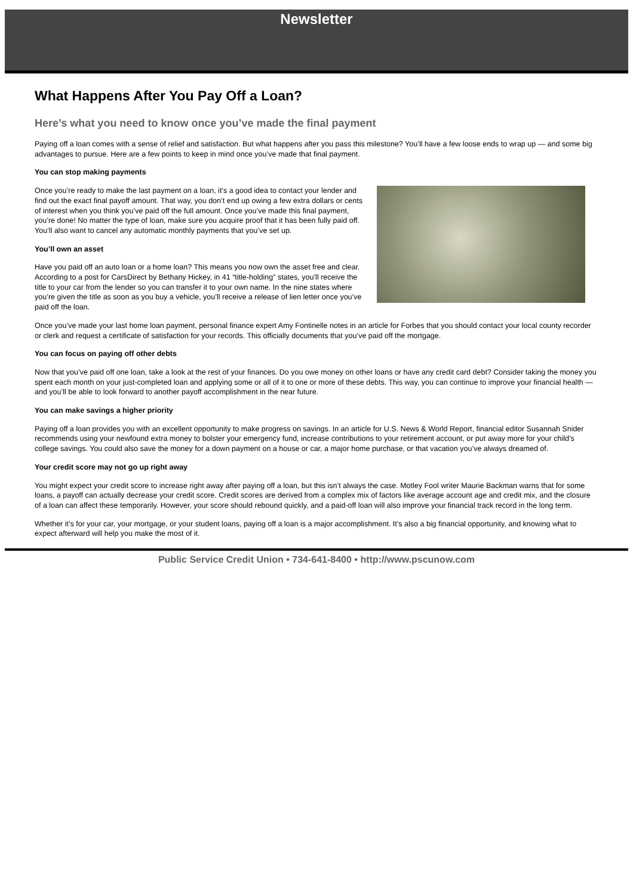Newsletter
What Happens After You Pay Off a Loan?
Here’s what you need to know once you’ve made the final payment
Paying off a loan comes with a sense of relief and satisfaction. But what happens after you pass this milestone? You’ll have a few loose ends to wrap up — and some big advantages to pursue. Here are a few points to keep in mind once you’ve made that final payment.
You can stop making payments
Once you’re ready to make the last payment on a loan, it’s a good idea to contact your lender and find out the exact final payoff amount. That way, you don’t end up owing a few extra dollars or cents of interest when you think you’ve paid off the full amount. Once you’ve made this final payment, you’re done! No matter the type of loan, make sure you acquire proof that it has been fully paid off. You’ll also want to cancel any automatic monthly payments that you’ve set up.
You’ll own an asset
Have you paid off an auto loan or a home loan? This means you now own the asset free and clear. According to a post for CarsDirect by Bethany Hickey, in 41 “title-holding” states, you’ll receive the title to your car from the lender so you can transfer it to your own name. In the nine states where you’re given the title as soon as you buy a vehicle, you’ll receive a release of lien letter once you’ve paid off the loan.
Once you’ve made your last home loan payment, personal finance expert Amy Fontinelle notes in an article for Forbes that you should contact your local county recorder or clerk and request a certificate of satisfaction for your records. This officially documents that you’ve paid off the mortgage.
You can focus on paying off other debts
Now that you’ve paid off one loan, take a look at the rest of your finances. Do you owe money on other loans or have any credit card debt? Consider taking the money you spent each month on your just-completed loan and applying some or all of it to one or more of these debts. This way, you can continue to improve your financial health — and you’ll be able to look forward to another payoff accomplishment in the near future.
You can make savings a higher priority
Paying off a loan provides you with an excellent opportunity to make progress on savings. In an article for U.S. News & World Report, financial editor Susannah Snider recommends using your newfound extra money to bolster your emergency fund, increase contributions to your retirement account, or put away more for your child’s college savings. You could also save the money for a down payment on a house or car, a major home purchase, or that vacation you’ve always dreamed of.
Your credit score may not go up right away
You might expect your credit score to increase right away after paying off a loan, but this isn’t always the case. Motley Fool writer Maurie Backman warns that for some loans, a payoff can actually decrease your credit score. Credit scores are derived from a complex mix of factors like average account age and credit mix, and the closure of a loan can affect these temporarily. However, your score should rebound quickly, and a paid-off loan will also improve your financial track record in the long term.
Whether it’s for your car, your mortgage, or your student loans, paying off a loan is a major accomplishment. It’s also a big financial opportunity, and knowing what to expect afterward will help you make the most of it.
Public Service Credit Union • 734-641-8400 • http://www.pscunow.com